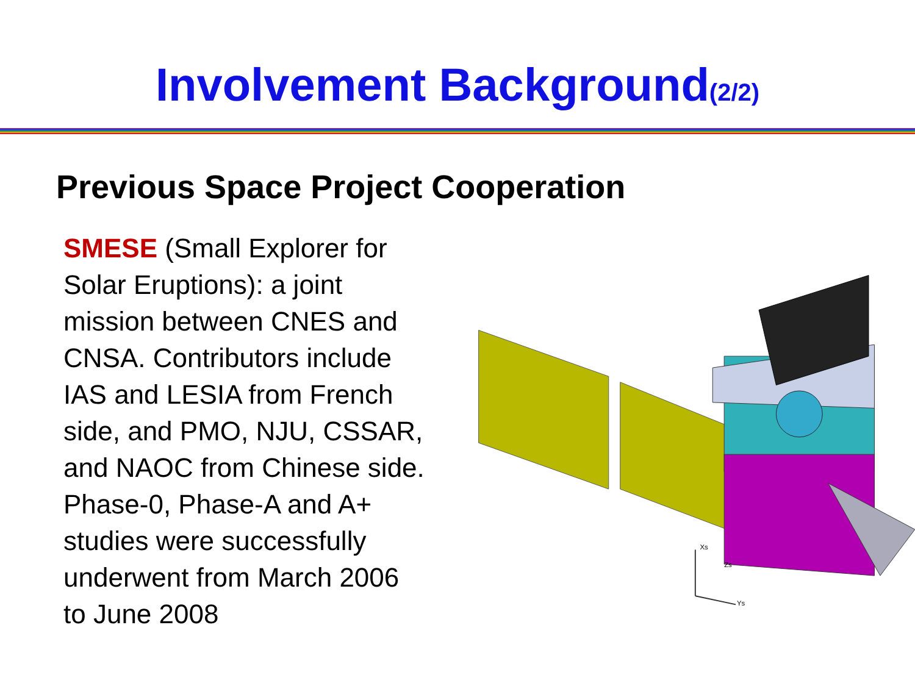Involvement Background<sub>(2/2)</sub>
Previous Space Project Cooperation
SMESE (Small Explorer for Solar Eruptions): a joint mission between CNES and CNSA. Contributors include IAS and LESIA from French side, and PMO, NJU, CSSAR, and NAOC from Chinese side. Phase-0, Phase-A and A+ studies were successfully underwent from March 2006 to June 2008
Xs
Zs
Ys